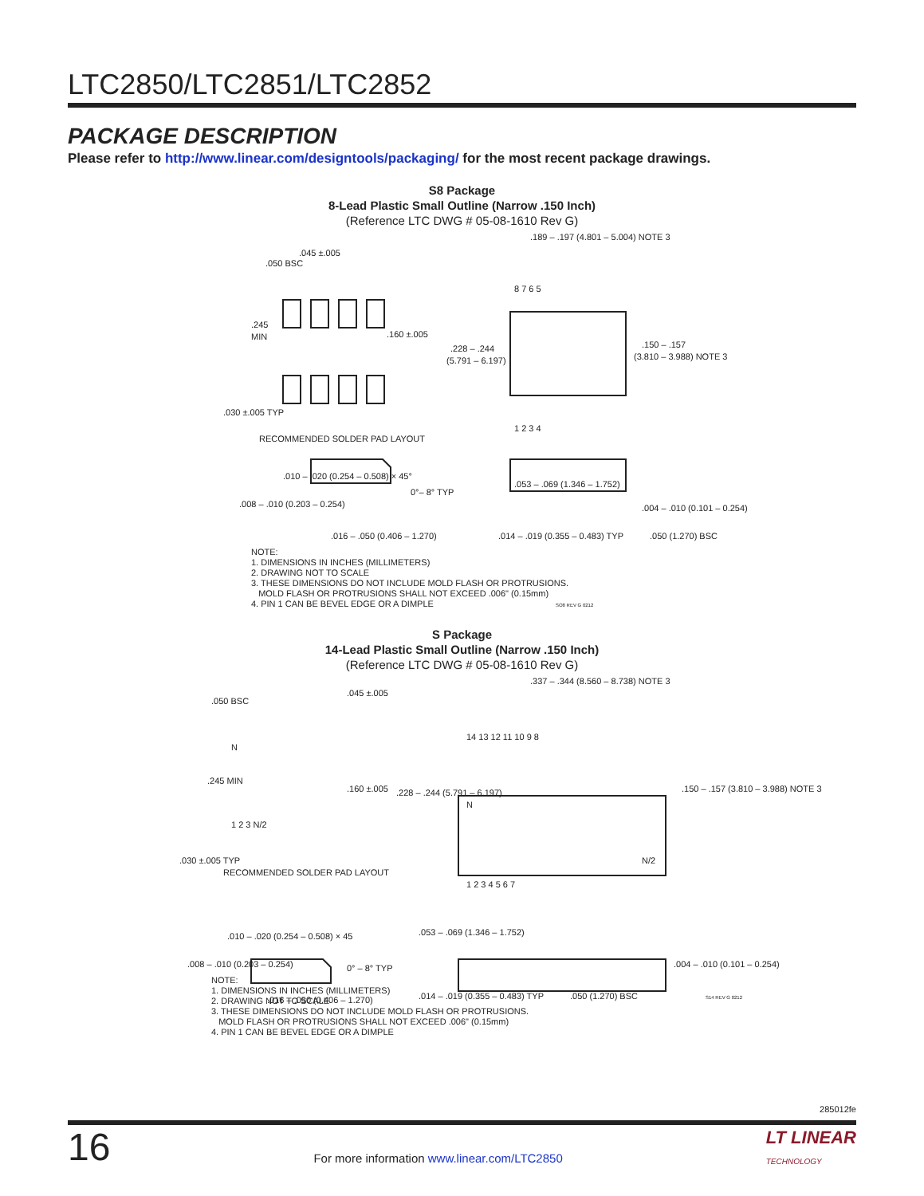LTC2850/LTC2851/LTC2852
PACKAGE DESCRIPTION
Please refer to http://www.linear.com/designtools/packaging/ for the most recent package drawings.
S8 Package
8-Lead Plastic Small Outline (Narrow .150 Inch)
(Reference LTC DWG # 05-08-1610 Rev G)
.045 ±.005
.050 BSC
.245
MIN
.160 ±.005
.030 ±.005 TYP
RECOMMENDED SOLDER PAD LAYOUT
.189 – .197 (4.801 – 5.004) NOTE 3
.228 – .244
(5.791 – 6.197)
.150 – .157
(3.810 – 3.988) NOTE 3
8 7 6 5
1 2 3 4
.010 – .020 (0.254 – 0.508) × 45°
.008 – .010 (0.203 – 0.254)
0°– 8° TYP
.016 – .050 (0.406 – 1.270)
.053 – .069 (1.346 – 1.752)
.004 – .010 (0.101 – 0.254)
.014 – .019 (0.355 – 0.483) TYP
.050 (1.270) BSC
NOTE:
1. DIMENSIONS IN INCHES (MILLIMETERS)
2. DRAWING NOT TO SCALE
3. THESE DIMENSIONS DO NOT INCLUDE MOLD FLASH OR PROTRUSIONS.
MOLD FLASH OR PROTRUSIONS SHALL NOT EXCEED .006" (0.15mm)
4. PIN 1 CAN BE BEVEL EDGE OR A DIMPLE SO8 REV G 0212
S Package
14-Lead Plastic Small Outline (Narrow .150 Inch)
(Reference LTC DWG # 05-08-1610 Rev G)
N
1 2 3 N/2
.050 BSC
.045 ±.005
.245 MIN
.160 ±.005
.030 ±.005 TYP
RECOMMENDED SOLDER PAD LAYOUT
.337 – .344 (8.560 – 8.738) NOTE 3
14 13 12 11 10 9 8
1 2 3 4 5 6 7
N
N/2
.228 – .244 (5.791 – 6.197)
.150 – .157 (3.810 – 3.988) NOTE 3
.010 – .020 (0.254 – 0.508) × 45
.008 – .010 (0.203 – 0.254)
0° – 8° TYP
.016 – .050 (0.406 – 1.270)
.053 – .069 (1.346 – 1.752)
.004 – .010 (0.101 – 0.254)
.014 – .019 (0.355 – 0.483) TYP
.050 (1.270) BSC
S14 REV G 0212
NOTE:
1. DIMENSIONS IN INCHES (MILLIMETERS)
2. DRAWING NOT TO SCALE
3. THESE DIMENSIONS DO NOT INCLUDE MOLD FLASH OR PROTRUSIONS.
MOLD FLASH OR PROTRUSIONS SHALL NOT EXCEED .006" (0.15mm)
4. PIN 1 CAN BE BEVEL EDGE OR A DIMPLE
285012fe
16 For more information www.linear.com/LTC2850 LT LINEAR
TECHNOLOGY